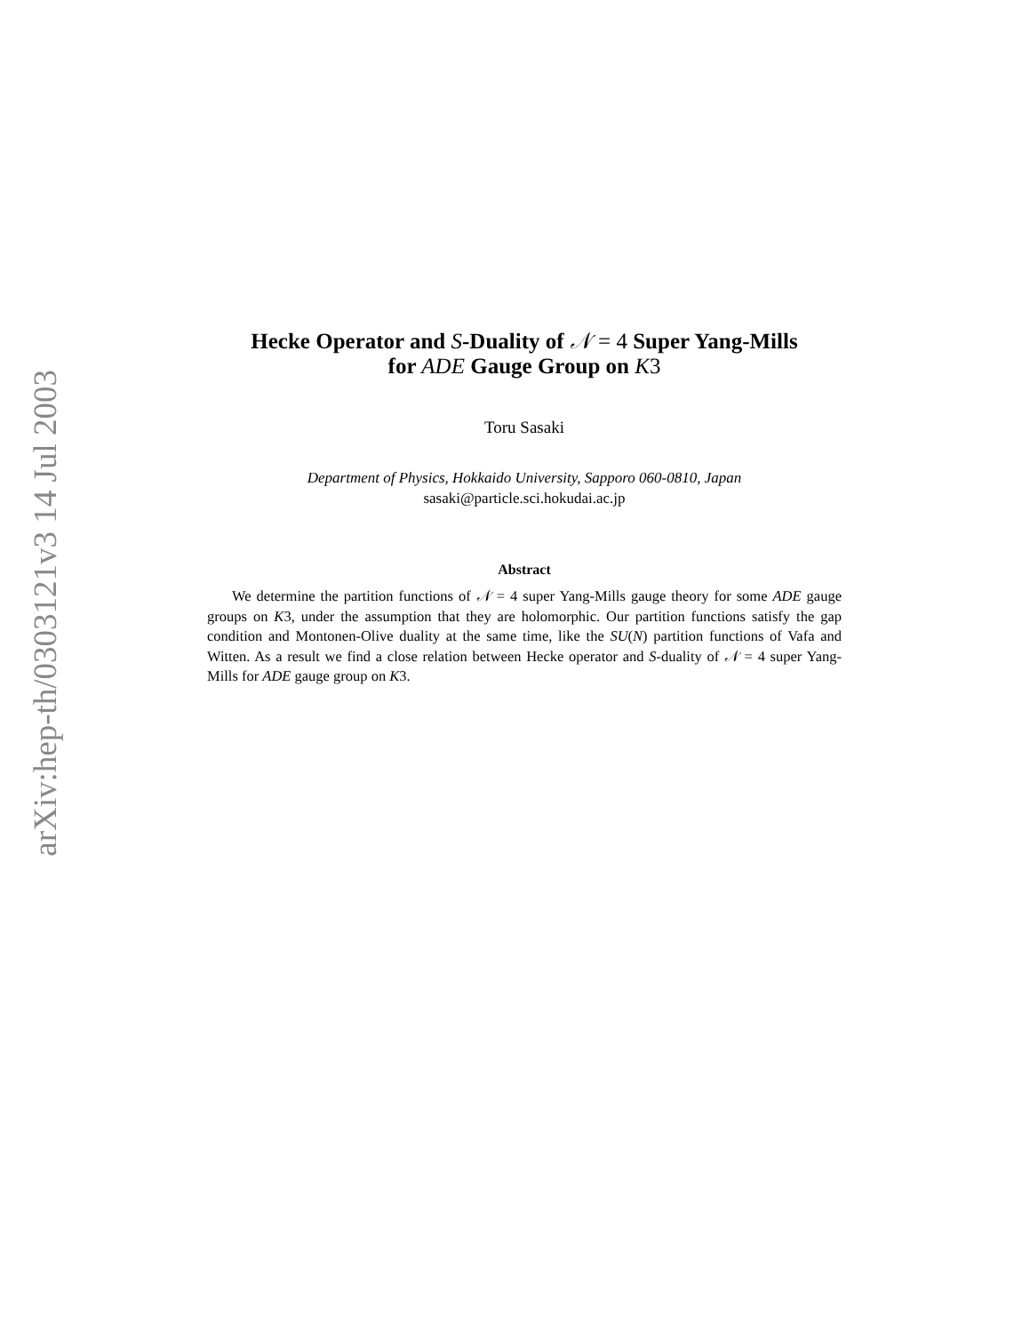arXiv:hep-th/0303121v3 14 Jul 2003
Hecke Operator and S-Duality of 𝒩 = 4 Super Yang-Mills
for ADE Gauge Group on K 3
Toru Sasaki
Department of Physics, Hokkaido University, Sapporo 060-0810, Japan
sasaki@particle.sci.hokudai.ac.jp
Abstract
We determine the partition functions of 𝒩 = 4 super Yang-Mills gauge theory for some ADE gauge groups on K3, under the assumption that they are holomorphic. Our partition functions satisfy the gap condition and Montonen-Olive duality at the same time, like the SU(N) partition functions of Vafa and Witten. As a result we find a close relation between Hecke operator and S-duality of 𝒩 = 4 super Yang-Mills for ADE gauge group on K3.